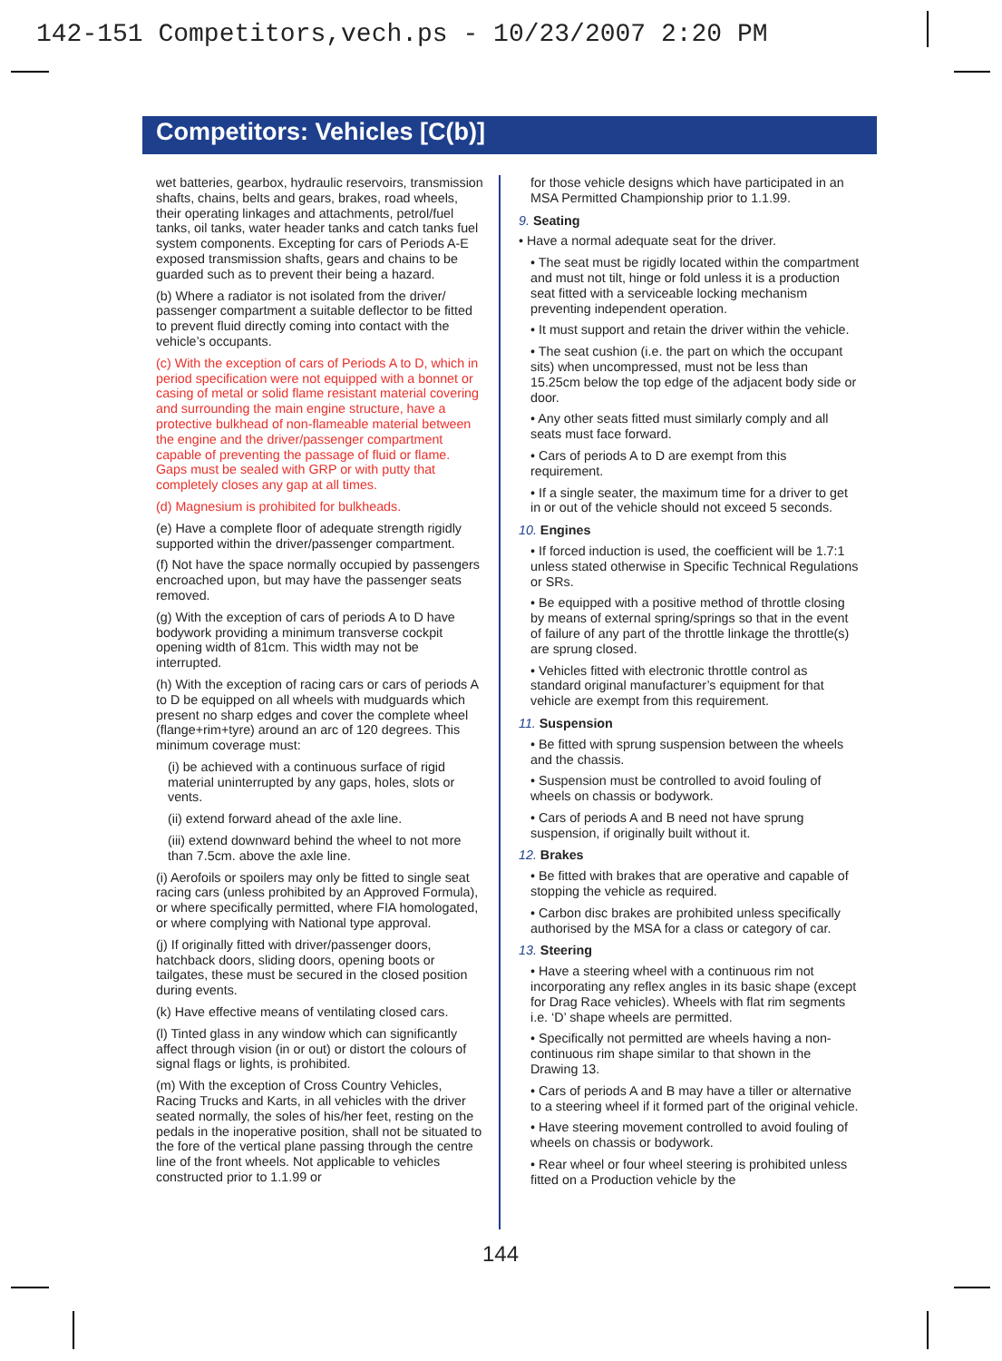142-151 Competitors,vech.ps - 10/23/2007 2:20 PM
Competitors: Vehicles [C(b)]
wet batteries, gearbox, hydraulic reservoirs, transmission shafts, chains, belts and gears, brakes, road wheels, their operating linkages and attachments, petrol/fuel tanks, oil tanks, water header tanks and catch tanks fuel system components. Excepting for cars of Periods A-E exposed transmission shafts, gears and chains to be guarded such as to prevent their being a hazard.
(b) Where a radiator is not isolated from the driver/ passenger compartment a suitable deflector to be fitted to prevent fluid directly coming into contact with the vehicle’s occupants.
(c) With the exception of cars of Periods A to D, which in period specification were not equipped with a bonnet or casing of metal or solid flame resistant material covering and surrounding the main engine structure, have a protective bulkhead of non-flameable material between the engine and the driver/passenger compartment capable of preventing the passage of fluid or flame. Gaps must be sealed with GRP or with putty that completely closes any gap at all times.
(d) Magnesium is prohibited for bulkheads.
(e) Have a complete floor of adequate strength rigidly supported within the driver/passenger compartment.
(f) Not have the space normally occupied by passengers encroached upon, but may have the passenger seats removed.
(g) With the exception of cars of periods A to D have bodywork providing a minimum transverse cockpit opening width of 81cm. This width may not be interrupted.
(h) With the exception of racing cars or cars of periods A to D be equipped on all wheels with mudguards which present no sharp edges and cover the complete wheel (flange+rim+tyre) around an arc of 120 degrees. This minimum coverage must:
(i) be achieved with a continuous surface of rigid material uninterrupted by any gaps, holes, slots or vents.
(ii) extend forward ahead of the axle line.
(iii) extend downward behind the wheel to not more than 7.5cm. above the axle line.
(i) Aerofoils or spoilers may only be fitted to single seat racing cars (unless prohibited by an Approved Formula), or where specifically permitted, where FIA homologated, or where complying with National type approval.
(j) If originally fitted with driver/passenger doors, hatchback doors, sliding doors, opening boots or tailgates, these must be secured in the closed position during events.
(k) Have effective means of ventilating closed cars.
(l) Tinted glass in any window which can significantly affect through vision (in or out) or distort the colours of signal flags or lights, is prohibited.
(m) With the exception of Cross Country Vehicles, Racing Trucks and Karts, in all vehicles with the driver seated normally, the soles of his/her feet, resting on the pedals in the inoperative position, shall not be situated to the fore of the vertical plane passing through the centre line of the front wheels. Not applicable to vehicles constructed prior to 1.1.99 or
for those vehicle designs which have participated in an MSA Permitted Championship prior to 1.1.99.
9. Seating
• Have a normal adequate seat for the driver.
• The seat must be rigidly located within the compartment and must not tilt, hinge or fold unless it is a production seat fitted with a serviceable locking mechanism preventing independent operation.
• It must support and retain the driver within the vehicle.
• The seat cushion (i.e. the part on which the occupant sits) when uncompressed, must not be less than 15.25cm below the top edge of the adjacent body side or door.
• Any other seats fitted must similarly comply and all seats must face forward.
• Cars of periods A to D are exempt from this requirement.
• If a single seater, the maximum time for a driver to get in or out of the vehicle should not exceed 5 seconds.
10. Engines
• If forced induction is used, the coefficient will be 1.7:1 unless stated otherwise in Specific Technical Regulations or SRs.
• Be equipped with a positive method of throttle closing by means of external spring/springs so that in the event of failure of any part of the throttle linkage the throttle(s) are sprung closed.
• Vehicles fitted with electronic throttle control as standard original manufacturer’s equipment for that vehicle are exempt from this requirement.
11. Suspension
• Be fitted with sprung suspension between the wheels and the chassis.
• Suspension must be controlled to avoid fouling of wheels on chassis or bodywork.
• Cars of periods A and B need not have sprung suspension, if originally built without it.
12. Brakes
• Be fitted with brakes that are operative and capable of stopping the vehicle as required.
• Carbon disc brakes are prohibited unless specifically authorised by the MSA for a class or category of car.
13. Steering
• Have a steering wheel with a continuous rim not incorporating any reflex angles in its basic shape (except for Drag Race vehicles). Wheels with flat rim segments i.e. ‘D’ shape wheels are permitted.
• Specifically not permitted are wheels having a non-continuous rim shape similar to that shown in the Drawing 13.
• Cars of periods A and B may have a tiller or alternative to a steering wheel if it formed part of the original vehicle.
• Have steering movement controlled to avoid fouling of wheels on chassis or bodywork.
• Rear wheel or four wheel steering is prohibited unless fitted on a Production vehicle by the
144